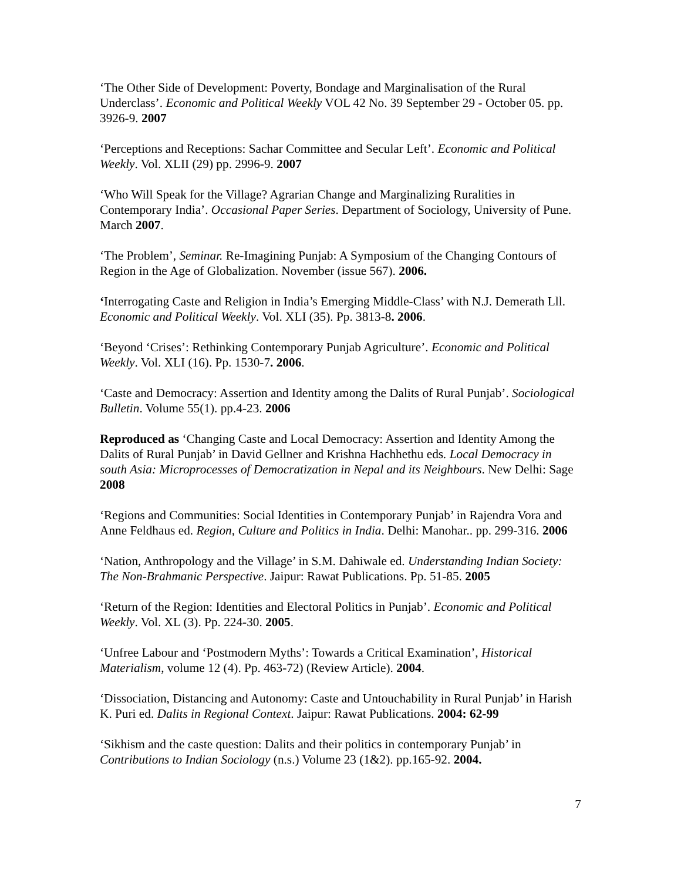‘The Other Side of Development: Poverty, Bondage and Marginalisation of the Rural Underclass’. Economic and Political Weekly VOL 42 No. 39 September 29 - October 05. pp. 3926-9. 2007
‘Perceptions and Receptions: Sachar Committee and Secular Left’. Economic and Political Weekly. Vol. XLII (29) pp. 2996-9. 2007
‘Who Will Speak for the Village? Agrarian Change and Marginalizing Ruralities in Contemporary India’. Occasional Paper Series. Department of Sociology, University of Pune. March 2007.
‘The Problem’, Seminar. Re-Imagining Punjab: A Symposium of the Changing Contours of Region in the Age of Globalization. November (issue 567). 2006.
‘Interrogating Caste and Religion in India’s Emerging Middle-Class’ with N.J. Demerath Lll. Economic and Political Weekly. Vol. XLI (35). Pp. 3813-8. 2006.
‘Beyond ‘Crises’: Rethinking Contemporary Punjab Agriculture’. Economic and Political Weekly. Vol. XLI (16). Pp. 1530-7. 2006.
‘Caste and Democracy: Assertion and Identity among the Dalits of Rural Punjab’. Sociological Bulletin. Volume 55(1). pp.4-23. 2006
Reproduced as ‘Changing Caste and Local Democracy: Assertion and Identity Among the Dalits of Rural Punjab’ in David Gellner and Krishna Hachhethu eds. Local Democracy in south Asia: Microprocesses of Democratization in Nepal and its Neighbours. New Delhi: Sage 2008
‘Regions and Communities: Social Identities in Contemporary Punjab’ in Rajendra Vora and Anne Feldhaus ed. Region, Culture and Politics in India. Delhi: Manohar.. pp. 299-316. 2006
‘Nation, Anthropology and the Village’ in S.M. Dahiwale ed. Understanding Indian Society: The Non-Brahmanic Perspective. Jaipur: Rawat Publications. Pp. 51-85. 2005
‘Return of the Region: Identities and Electoral Politics in Punjab’. Economic and Political Weekly. Vol. XL (3). Pp. 224-30. 2005.
‘Unfree Labour and ‘Postmodern Myths’: Towards a Critical Examination’, Historical Materialism, volume 12 (4). Pp. 463-72) (Review Article). 2004.
‘Dissociation, Distancing and Autonomy: Caste and Untouchability in Rural Punjab’ in Harish K. Puri ed. Dalits in Regional Context. Jaipur: Rawat Publications. 2004: 62-99
‘Sikhism and the caste question: Dalits and their politics in contemporary Punjab’ in Contributions to Indian Sociology (n.s.) Volume 23 (1&2). pp.165-92. 2004.
7